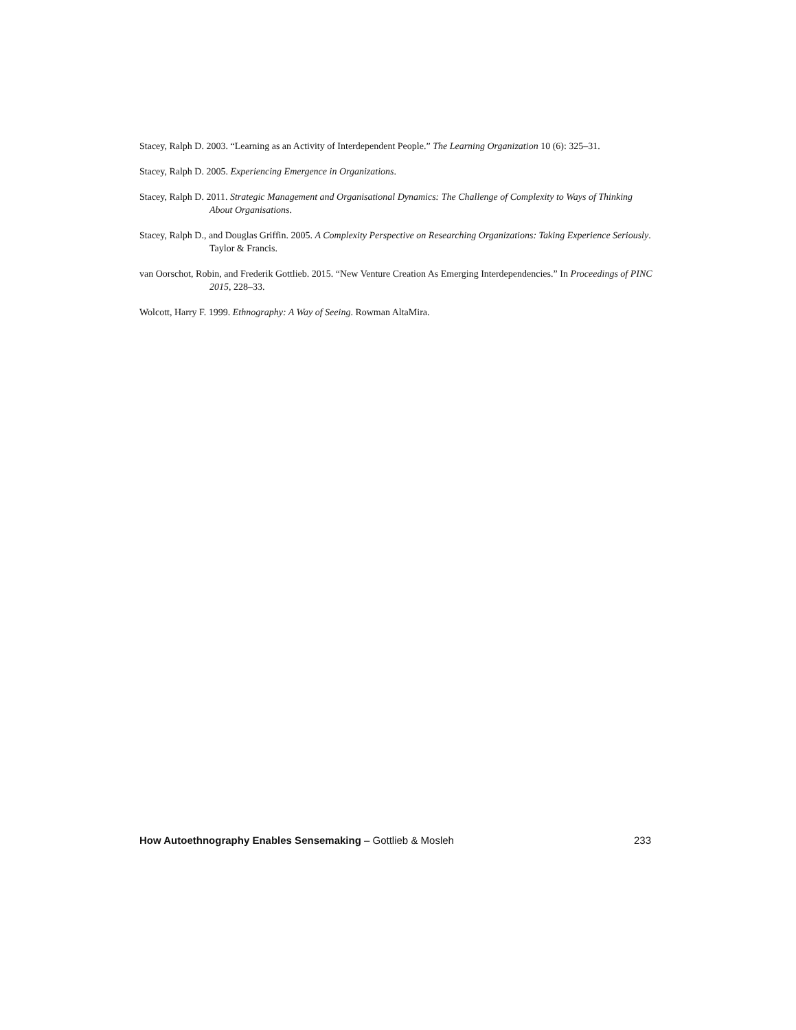Stacey, Ralph D. 2003. “Learning as an Activity of Interdependent People.” The Learning Organization 10 (6): 325–31.
Stacey, Ralph D. 2005. Experiencing Emergence in Organizations.
Stacey, Ralph D. 2011. Strategic Management and Organisational Dynamics: The Challenge of Complexity to Ways of Thinking About Organisations.
Stacey, Ralph D., and Douglas Griffin. 2005. A Complexity Perspective on Researching Organizations: Taking Experience Seriously. Taylor & Francis.
van Oorschot, Robin, and Frederik Gottlieb. 2015. “New Venture Creation As Emerging Interdependencies.” In Proceedings of PINC 2015, 228–33.
Wolcott, Harry F. 1999. Ethnography: A Way of Seeing. Rowman AltaMira.
How Autoethnography Enables Sensemaking – Gottlieb & Mosleh 233